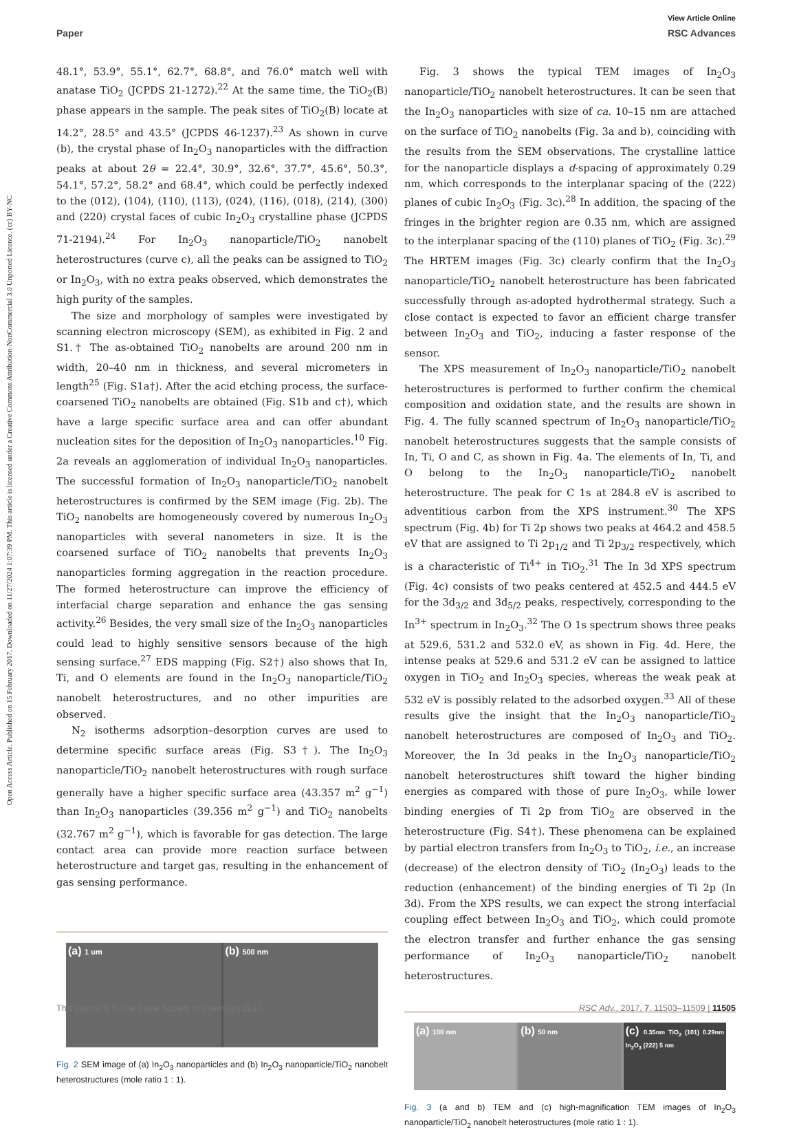View Article Online
Paper RSC Advances
Open Access Article. Published on 15 February 2017. Downloaded on 11/27/2024 1:07:39 PM. This article is licensed under a Creative Commons Attribution-NonCommercial 3.0 Unported Licence. (cc) BY-NC
48.1°, 53.9°, 55.1°, 62.7°, 68.8°, and 76.0° match well with anatase TiO<sub>2</sub> (JCPDS 21-1272).<sup>22</sup> At the same time, the TiO<sub>2</sub>(B) phase appears in the sample. The peak sites of TiO<sub>2</sub>(B) locate at 14.2°, 28.5° and 43.5° (JCPDS 46-1237).<sup>23</sup> As shown in curve (b), the crystal phase of In<sub>2</sub>O<sub>3</sub> nanoparticles with the diffraction peaks at about 2θ = 22.4°, 30.9°, 32.6°, 37.7°, 45.6°, 50.3°, 54.1°, 57.2°, 58.2° and 68.4°, which could be perfectly indexed to the (012), (104), (110), (113), (024), (116), (018), (214), (300) and (220) crystal faces of cubic In<sub>2</sub>O<sub>3</sub> crystalline phase (JCPDS 71-2194).<sup>24</sup> For In<sub>2</sub>O<sub>3</sub> nanoparticle/TiO<sub>2</sub> nanobelt heterostructures (curve c), all the peaks can be assigned to TiO<sub>2</sub> or In<sub>2</sub>O<sub>3</sub>, with no extra peaks observed, which demonstrates the high purity of the samples.
The size and morphology of samples were investigated by scanning electron microscopy (SEM), as exhibited in Fig. 2 and S1.† The as-obtained TiO<sub>2</sub> nanobelts are around 200 nm in width, 20–40 nm in thickness, and several micrometers in length<sup>25</sup> (Fig. S1a†). After the acid etching process, the surface-coarsened TiO<sub>2</sub> nanobelts are obtained (Fig. S1b and c†), which have a large specific surface area and can offer abundant nucleation sites for the deposition of In<sub>2</sub>O<sub>3</sub> nanoparticles.<sup>10</sup> Fig. 2a reveals an agglomeration of individual In<sub>2</sub>O<sub>3</sub> nanoparticles. The successful formation of In<sub>2</sub>O<sub>3</sub> nanoparticle/TiO<sub>2</sub> nanobelt heterostructures is confirmed by the SEM image (Fig. 2b). The TiO<sub>2</sub> nanobelts are homogeneously covered by numerous In<sub>2</sub>O<sub>3</sub> nanoparticles with several nanometers in size. It is the coarsened surface of TiO<sub>2</sub> nanobelts that prevents In<sub>2</sub>O<sub>3</sub> nanoparticles forming aggregation in the reaction procedure. The formed heterostructure can improve the efficiency of interfacial charge separation and enhance the gas sensing activity.<sup>26</sup> Besides, the very small size of the In<sub>2</sub>O<sub>3</sub> nanoparticles could lead to highly sensitive sensors because of the high sensing surface.<sup>27</sup> EDS mapping (Fig. S2†) also shows that In, Ti, and O elements are found in the In<sub>2</sub>O<sub>3</sub> nanoparticle/TiO<sub>2</sub> nanobelt heterostructures, and no other impurities are observed.
N<sub>2</sub> isotherms adsorption–desorption curves are used to determine specific surface areas (Fig. S3†). The In<sub>2</sub>O<sub>3</sub> nanoparticle/TiO<sub>2</sub> nanobelt heterostructures with rough surface generally have a higher specific surface area (43.357 m<sup>2</sup> g<sup>−1</sup>) than In<sub>2</sub>O<sub>3</sub> nanoparticles (39.356 m<sup>2</sup> g<sup>−1</sup>) and TiO<sub>2</sub> nanobelts (32.767 m<sup>2</sup> g<sup>−1</sup>), which is favorable for gas detection. The large contact area can provide more reaction surface between heterostructure and target gas, resulting in the enhancement of gas sensing performance.
(a) 1 um
(b) 500 nm
Fig. 2 SEM image of (a) In<sub>2</sub>O<sub>3</sub> nanoparticles and (b) In<sub>2</sub>O<sub>3</sub> nanoparticle/TiO<sub>2</sub> nanobelt heterostructures (mole ratio 1 : 1).
Fig. 3 shows the typical TEM images of In<sub>2</sub>O<sub>3</sub> nanoparticle/TiO<sub>2</sub> nanobelt heterostructures. It can be seen that the In<sub>2</sub>O<sub>3</sub> nanoparticles with size of ca. 10–15 nm are attached on the surface of TiO<sub>2</sub> nanobelts (Fig. 3a and b), coinciding with the results from the SEM observations. The crystalline lattice for the nanoparticle displays a d-spacing of approximately 0.29 nm, which corresponds to the interplanar spacing of the (222) planes of cubic In<sub>2</sub>O<sub>3</sub> (Fig. 3c).<sup>28</sup> In addition, the spacing of the fringes in the brighter region are 0.35 nm, which are assigned to the interplanar spacing of the (110) planes of TiO<sub>2</sub> (Fig. 3c).<sup>29</sup> The HRTEM images (Fig. 3c) clearly confirm that the In<sub>2</sub>O<sub>3</sub> nanoparticle/TiO<sub>2</sub> nanobelt heterostructure has been fabricated successfully through as-adopted hydrothermal strategy. Such a close contact is expected to favor an efficient charge transfer between In<sub>2</sub>O<sub>3</sub> and TiO<sub>2</sub>, inducing a faster response of the sensor.
The XPS measurement of In<sub>2</sub>O<sub>3</sub> nanoparticle/TiO<sub>2</sub> nanobelt heterostructures is performed to further confirm the chemical composition and oxidation state, and the results are shown in Fig. 4. The fully scanned spectrum of In<sub>2</sub>O<sub>3</sub> nanoparticle/TiO<sub>2</sub> nanobelt heterostructures suggests that the sample consists of In, Ti, O and C, as shown in Fig. 4a. The elements of In, Ti, and O belong to the In<sub>2</sub>O<sub>3</sub> nanoparticle/TiO<sub>2</sub> nanobelt heterostructure. The peak for C 1s at 284.8 eV is ascribed to adventitious carbon from the XPS instrument.<sup>30</sup> The XPS spectrum (Fig. 4b) for Ti 2p shows two peaks at 464.2 and 458.5 eV that are assigned to Ti 2p<sub>1/2</sub> and Ti 2p<sub>3/2</sub> respectively, which is a characteristic of Ti<sup>4+</sup> in TiO<sub>2</sub>.<sup>31</sup> The In 3d XPS spectrum (Fig. 4c) consists of two peaks centered at 452.5 and 444.5 eV for the 3d<sub>3/2</sub> and 3d<sub>5/2</sub> peaks, respectively, corresponding to the In<sup>3+</sup> spectrum in In<sub>2</sub>O<sub>3</sub>.<sup>32</sup> The O 1s spectrum shows three peaks at 529.6, 531.2 and 532.0 eV, as shown in Fig. 4d. Here, the intense peaks at 529.6 and 531.2 eV can be assigned to lattice oxygen in TiO<sub>2</sub> and In<sub>2</sub>O<sub>3</sub> species, whereas the weak peak at 532 eV is possibly related to the adsorbed oxygen.<sup>33</sup> All of these results give the insight that the In<sub>2</sub>O<sub>3</sub> nanoparticle/TiO<sub>2</sub> nanobelt heterostructures are composed of In<sub>2</sub>O<sub>3</sub> and TiO<sub>2</sub>. Moreover, the In 3d peaks in the In<sub>2</sub>O<sub>3</sub> nanoparticle/TiO<sub>2</sub> nanobelt heterostructures shift toward the higher binding energies as compared with those of pure In<sub>2</sub>O<sub>3</sub>, while lower binding energies of Ti 2p from TiO<sub>2</sub> are observed in the heterostructure (Fig. S4†). These phenomena can be explained by partial electron transfers from In<sub>2</sub>O<sub>3</sub> to TiO<sub>2</sub>, i.e., an increase (decrease) of the electron density of TiO<sub>2</sub> (In<sub>2</sub>O<sub>3</sub>) leads to the reduction (enhancement) of the binding energies of Ti 2p (In 3d). From the XPS results, we can expect the strong interfacial coupling effect between In<sub>2</sub>O<sub>3</sub> and TiO<sub>2</sub>, which could promote the electron transfer and further enhance the gas sensing performance of In<sub>2</sub>O<sub>3</sub> nanoparticle/TiO<sub>2</sub> nanobelt heterostructures.
(a) 100 nm
(b) 50 nm
(c) 0.35nm TiO<sub>2</sub> (101) 0.29nm In<sub>2</sub>O<sub>3</sub> (222) 5 nm
Fig. 3 (a and b) TEM and (c) high-magnification TEM images of In<sub>2</sub>O<sub>3</sub> nanoparticle/TiO<sub>2</sub> nanobelt heterostructures (mole ratio 1 : 1).
This journal is © The Royal Society of Chemistry 2017 RSC Adv., 2017, 7, 11503–11509 | 11505